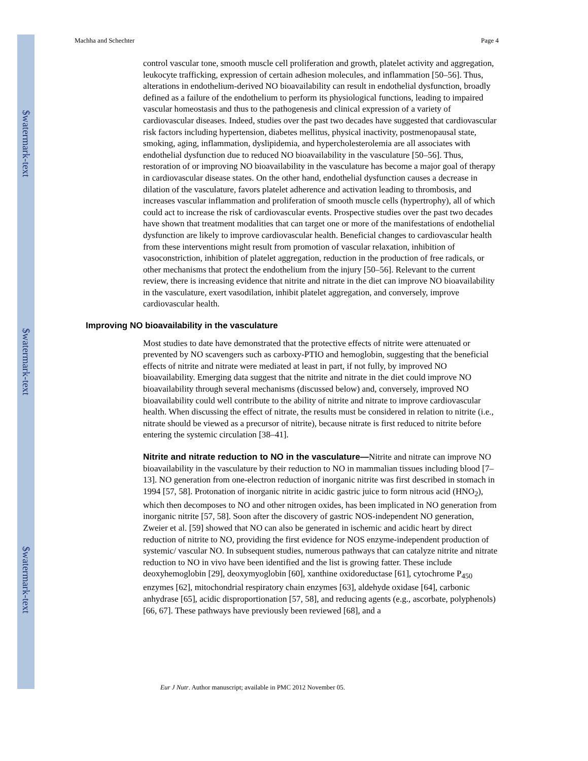$watermark-text
$watermark-text
$watermark-text
Machha and Schechter Page 4
control vascular tone, smooth muscle cell proliferation and growth, platelet activity and aggregation, leukocyte trafficking, expression of certain adhesion molecules, and inflammation [50–56]. Thus, alterations in endothelium-derived NO bioavailability can result in endothelial dysfunction, broadly defined as a failure of the endothelium to perform its physiological functions, leading to impaired vascular homeostasis and thus to the pathogenesis and clinical expression of a variety of cardiovascular diseases. Indeed, studies over the past two decades have suggested that cardiovascular risk factors including hypertension, diabetes mellitus, physical inactivity, postmenopausal state, smoking, aging, inflammation, dyslipidemia, and hypercholesterolemia are all associates with endothelial dysfunction due to reduced NO bioavailability in the vasculature [50–56]. Thus, restoration of or improving NO bioavailability in the vasculature has become a major goal of therapy in cardiovascular disease states. On the other hand, endothelial dysfunction causes a decrease in dilation of the vasculature, favors platelet adherence and activation leading to thrombosis, and increases vascular inflammation and proliferation of smooth muscle cells (hypertrophy), all of which could act to increase the risk of cardiovascular events. Prospective studies over the past two decades have shown that treatment modalities that can target one or more of the manifestations of endothelial dysfunction are likely to improve cardiovascular health. Beneficial changes to cardiovascular health from these interventions might result from promotion of vascular relaxation, inhibition of vasoconstriction, inhibition of platelet aggregation, reduction in the production of free radicals, or other mechanisms that protect the endothelium from the injury [50–56]. Relevant to the current review, there is increasing evidence that nitrite and nitrate in the diet can improve NO bioavailability in the vasculature, exert vasodilation, inhibit platelet aggregation, and conversely, improve cardiovascular health.
Improving NO bioavailability in the vasculature
Most studies to date have demonstrated that the protective effects of nitrite were attenuated or prevented by NO scavengers such as carboxy-PTIO and hemoglobin, suggesting that the beneficial effects of nitrite and nitrate were mediated at least in part, if not fully, by improved NO bioavailability. Emerging data suggest that the nitrite and nitrate in the diet could improve NO bioavailability through several mechanisms (discussed below) and, conversely, improved NO bioavailability could well contribute to the ability of nitrite and nitrate to improve cardiovascular health. When discussing the effect of nitrate, the results must be considered in relation to nitrite (i.e., nitrate should be viewed as a precursor of nitrite), because nitrate is first reduced to nitrite before entering the systemic circulation [38–41].
Nitrite and nitrate reduction to NO in the vasculature—Nitrite and nitrate can improve NO bioavailability in the vasculature by their reduction to NO in mammalian tissues including blood [7–13]. NO generation from one-electron reduction of inorganic nitrite was first described in stomach in 1994 [57, 58]. Protonation of inorganic nitrite in acidic gastric juice to form nitrous acid (HNO<sub>2</sub>), which then decomposes to NO and other nitrogen oxides, has been implicated in NO generation from inorganic nitrite [57, 58]. Soon after the discovery of gastric NOS-independent NO generation, Zweier et al. [59] showed that NO can also be generated in ischemic and acidic heart by direct reduction of nitrite to NO, providing the first evidence for NOS enzyme-independent production of systemic/ vascular NO. In subsequent studies, numerous pathways that can catalyze nitrite and nitrate reduction to NO in vivo have been identified and the list is growing fatter. These include deoxyhemoglobin [29], deoxymyoglobin [60], xanthine oxidoreductase [61], cytochrome P<sub>450</sub> enzymes [62], mitochondrial respiratory chain enzymes [63], aldehyde oxidase [64], carbonic anhydrase [65], acidic disproportionation [57, 58], and reducing agents (e.g., ascorbate, polyphenols) [66, 67]. These pathways have previously been reviewed [68], and a
Eur J Nutr. Author manuscript; available in PMC 2012 November 05.